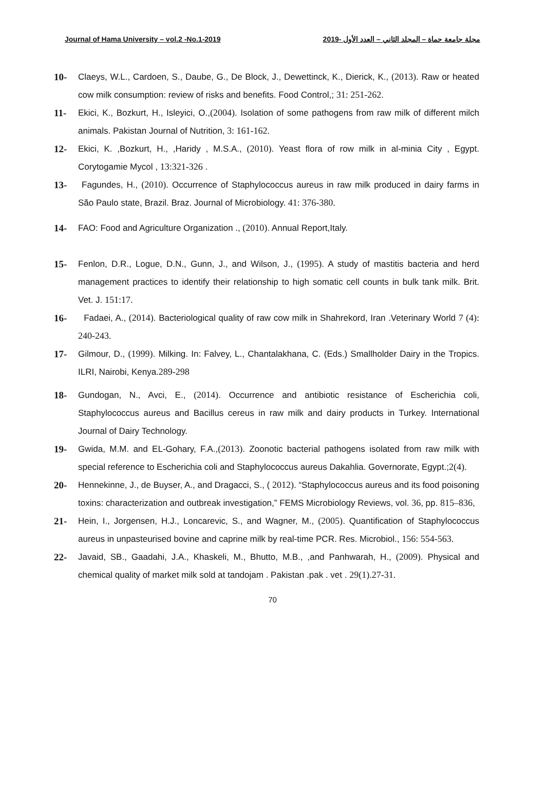Journal of Hama University – vol.2 -No.1-2019 مجلة جامعة حماة – المجلد الثاني – العدد الأول -2019
10- Claeys, W.L., Cardoen, S., Daube, G., De Block, J., Dewettinck, K., Dierick, K., (2013). Raw or heated cow milk consumption: review of risks and benefits. Food Control,; 31: 251-262.
11- Ekici, K., Bozkurt, H., Isleyici, O.,(2004). Isolation of some pathogens from raw milk of different milch animals. Pakistan Journal of Nutrition, 3: 161-162.
12- Ekici, K. ,Bozkurt, H., ,Haridy , M.S.A., (2010). Yeast flora of row milk in al-minia City , Egypt. Corytogamie Mycol , 13:321-326 .
13- Fagundes, H., (2010). Occurrence of Staphylococcus aureus in raw milk produced in dairy farms in São Paulo state, Brazil. Braz. Journal of Microbiology. 41: 376-380.
14- FAO: Food and Agriculture Organization ., (2010). Annual Report,Italy.
15- Fenlon, D.R., Logue, D.N., Gunn, J., and Wilson, J., (1995). A study of mastitis bacteria and herd management practices to identify their relationship to high somatic cell counts in bulk tank milk. Brit. Vet. J. 151:17.
16- Fadaei, A., (2014). Bacteriological quality of raw cow milk in Shahrekord, Iran .Veterinary World 7 (4): 240-243.
17- Gilmour, D., (1999). Milking. In: Falvey, L., Chantalakhana, C. (Eds.) Smallholder Dairy in the Tropics. ILRI, Nairobi, Kenya.289-298
18- Gundogan, N., Avci, E., (2014). Occurrence and antibiotic resistance of Escherichia coli, Staphylococcus aureus and Bacillus cereus in raw milk and dairy products in Turkey. International Journal of Dairy Technology.
19- Gwida, M.M. and EL-Gohary, F.A.,(2013). Zoonotic bacterial pathogens isolated from raw milk with special reference to Escherichia coli and Staphylococcus aureus Dakahlia. Governorate, Egypt.;2(4).
20- Hennekinne, J., de Buyser, A., and Dragacci, S., ( 2012). “Staphylococcus aureus and its food poisoning toxins: characterization and outbreak investigation,” FEMS Microbiology Reviews, vol. 36, pp. 815–836,
21- Hein, I., Jorgensen, H.J., Loncarevic, S., and Wagner, M., (2005). Quantification of Staphylococcus aureus in unpasteurised bovine and caprine milk by real-time PCR. Res. Microbiol., 156: 554-563.
22- Javaid, SB., Gaadahi, J.A., Khaskeli, M., Bhutto, M.B., ,and Panhwarah, H., (2009). Physical and chemical quality of market milk sold at tandojam . Pakistan .pak . vet . 29(1).27-31.
70